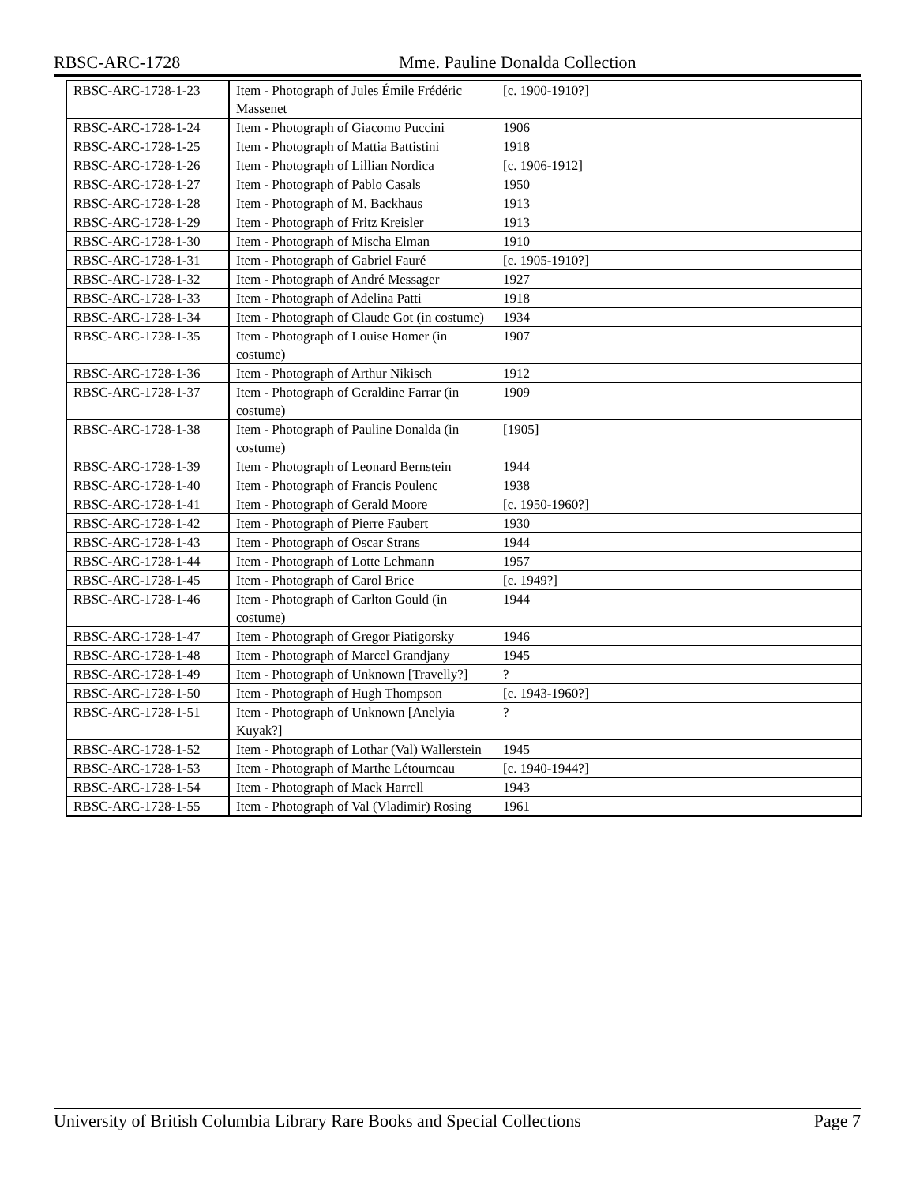RBSC-ARC-1728 Mme. Pauline Donalda Collection
| RBSC-ARC-1728-1-23 | Item - Photograph of Jules Émile Frédéric Massenet | [c. 1900-1910?] |
| RBSC-ARC-1728-1-24 | Item - Photograph of Giacomo Puccini | 1906 |
| RBSC-ARC-1728-1-25 | Item - Photograph of Mattia Battistini | 1918 |
| RBSC-ARC-1728-1-26 | Item - Photograph of Lillian Nordica | [c. 1906-1912] |
| RBSC-ARC-1728-1-27 | Item - Photograph of Pablo Casals | 1950 |
| RBSC-ARC-1728-1-28 | Item - Photograph of M. Backhaus | 1913 |
| RBSC-ARC-1728-1-29 | Item - Photograph of Fritz Kreisler | 1913 |
| RBSC-ARC-1728-1-30 | Item - Photograph of Mischa Elman | 1910 |
| RBSC-ARC-1728-1-31 | Item - Photograph of Gabriel Fauré | [c. 1905-1910?] |
| RBSC-ARC-1728-1-32 | Item - Photograph of André Messager | 1927 |
| RBSC-ARC-1728-1-33 | Item - Photograph of Adelina Patti | 1918 |
| RBSC-ARC-1728-1-34 | Item - Photograph of Claude Got (in costume) | 1934 |
| RBSC-ARC-1728-1-35 | Item - Photograph of Louise Homer (in costume) | 1907 |
| RBSC-ARC-1728-1-36 | Item - Photograph of Arthur Nikisch | 1912 |
| RBSC-ARC-1728-1-37 | Item - Photograph of Geraldine Farrar (in costume) | 1909 |
| RBSC-ARC-1728-1-38 | Item - Photograph of Pauline Donalda (in costume) | [1905] |
| RBSC-ARC-1728-1-39 | Item - Photograph of Leonard Bernstein | 1944 |
| RBSC-ARC-1728-1-40 | Item - Photograph of Francis Poulenc | 1938 |
| RBSC-ARC-1728-1-41 | Item - Photograph of Gerald Moore | [c. 1950-1960?] |
| RBSC-ARC-1728-1-42 | Item - Photograph of Pierre Faubert | 1930 |
| RBSC-ARC-1728-1-43 | Item - Photograph of Oscar Strans | 1944 |
| RBSC-ARC-1728-1-44 | Item - Photograph of Lotte Lehmann | 1957 |
| RBSC-ARC-1728-1-45 | Item - Photograph of Carol Brice | [c. 1949?] |
| RBSC-ARC-1728-1-46 | Item - Photograph of Carlton Gould (in costume) | 1944 |
| RBSC-ARC-1728-1-47 | Item - Photograph of Gregor Piatigorsky | 1946 |
| RBSC-ARC-1728-1-48 | Item - Photograph of Marcel Grandjany | 1945 |
| RBSC-ARC-1728-1-49 | Item - Photograph of Unknown [Travelly?] | ? |
| RBSC-ARC-1728-1-50 | Item - Photograph of Hugh Thompson | [c. 1943-1960?] |
| RBSC-ARC-1728-1-51 | Item - Photograph of Unknown [Anelyia Kuyak?] | ? |
| RBSC-ARC-1728-1-52 | Item - Photograph of Lothar (Val) Wallerstein | 1945 |
| RBSC-ARC-1728-1-53 | Item - Photograph of Marthe Létourneau | [c. 1940-1944?] |
| RBSC-ARC-1728-1-54 | Item - Photograph of Mack Harrell | 1943 |
| RBSC-ARC-1728-1-55 | Item - Photograph of Val (Vladimir) Rosing | 1961 |
University of British Columbia Library Rare Books and Special Collections Page 7